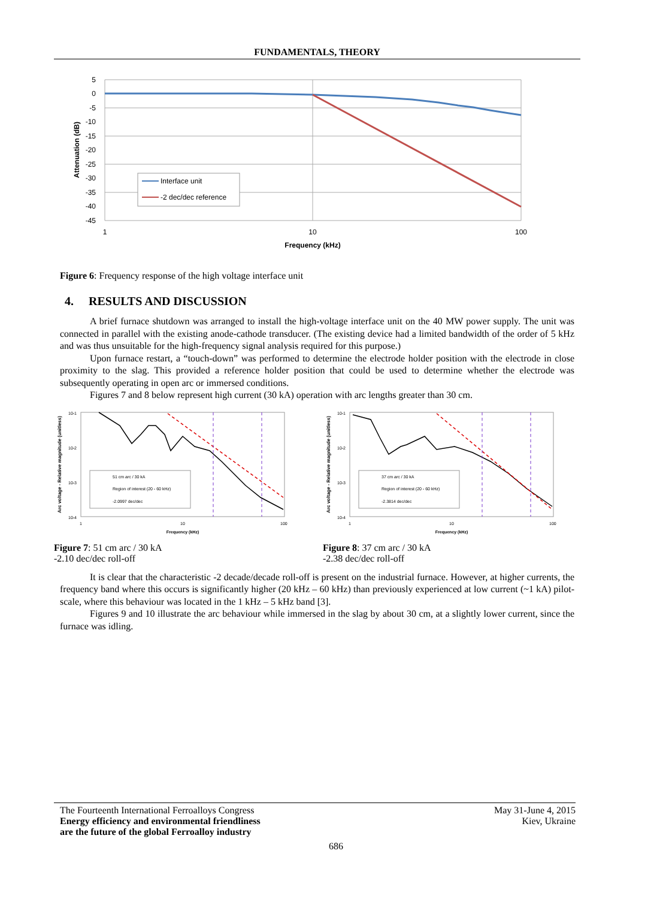FUNDAMENTALS, THEORY
5
0
-5
-10
-15
-20
-25
-30
-35
-40
-45
1
10
100
Frequency (kHz)
Attenuation (dB)
Interface unit
-2 dec/dec reference
Figure 6: Frequency response of the high voltage interface unit
4. RESULTS AND DISCUSSION
A brief furnace shutdown was arranged to install the high-voltage interface unit on the 40 MW power supply. The unit was connected in parallel with the existing anode-cathode transducer. (The existing device had a limited bandwidth of the order of 5 kHz and was thus unsuitable for the high-frequency signal analysis required for this purpose.)
Upon furnace restart, a “touch-down” was performed to determine the electrode holder position with the electrode in close proximity to the slag. This provided a reference holder position that could be used to determine whether the electrode was subsequently operating in open arc or immersed conditions.
Figures 7 and 8 below represent high current (30 kA) operation with arc lengths greater than 30 cm.
Arc voltage - Relative magnitude (unitless)
10-1
10-2
10-3
10-4
1
10
100
Frequency (kHz)
51 cm arc / 30 kA
Region of interest (20 - 60 kHz)
-2.0997 dec/dec
Figure 7: 51 cm arc / 30 kA
-2.10 dec/dec roll-off
Arc voltage - Relative magnitude (unitless)
10-1
10-2
10-3
10-4
1
10
100
Frequency (kHz)
37 cm arc / 30 kA
Region of interest (20 - 60 kHz)
-2.3814 dec/dec
Figure 8: 37 cm arc / 30 kA
-2.38 dec/dec roll-off
It is clear that the characteristic -2 decade/decade roll-off is present on the industrial furnace. However, at higher currents, the frequency band where this occurs is significantly higher (20 kHz – 60 kHz) than previously experienced at low current (~1 kA) pilot-scale, where this behaviour was located in the 1 kHz – 5 kHz band [3].
Figures 9 and 10 illustrate the arc behaviour while immersed in the slag by about 30 cm, at a slightly lower current, since the furnace was idling.
The Fourteenth International Ferroalloys Congress
Energy efficiency and environmental friendliness
are the future of the global Ferroalloy industry
May 31-June 4, 2015
Kiev, Ukraine
686